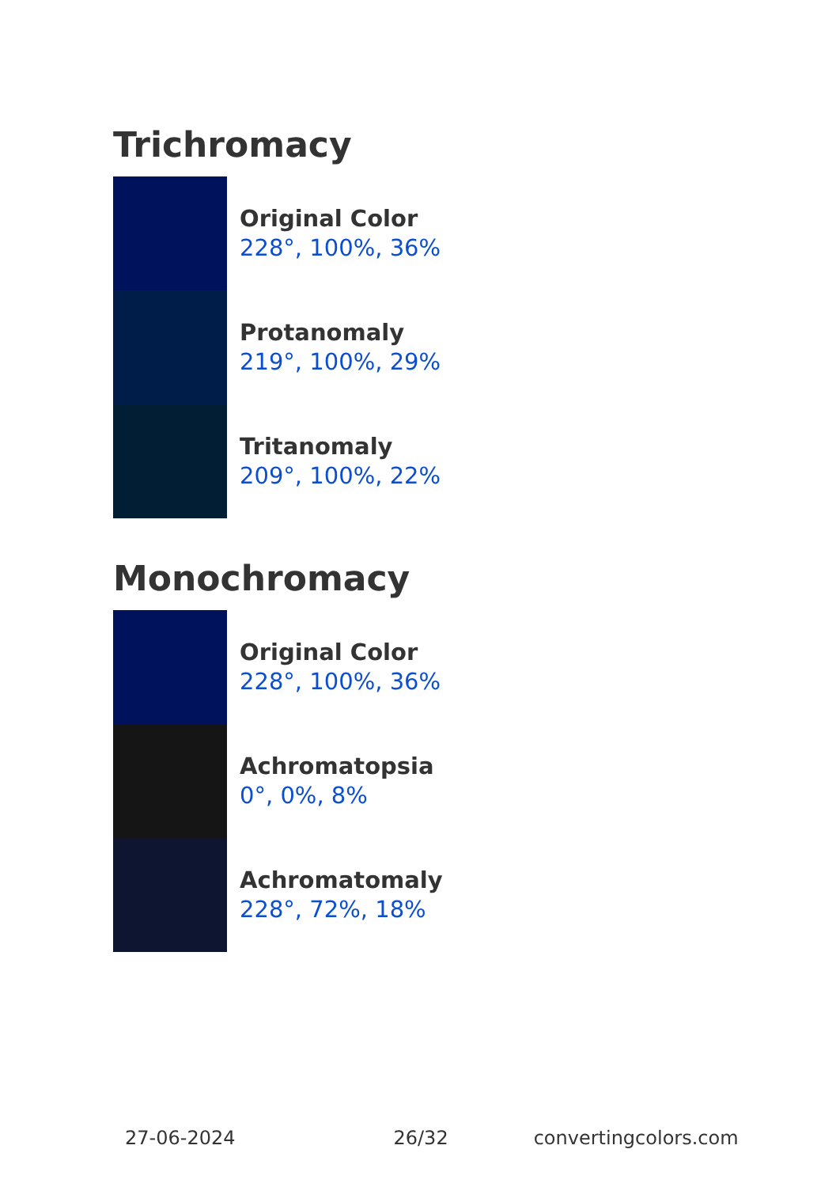Trichromacy
Original Color
228°, 100%, 36%
Protanomaly
219°, 100%, 29%
Tritanomaly
209°, 100%, 22%
Monochromacy
Original Color
228°, 100%, 36%
Achromatopsia
0°, 0%, 8%
Achromatomaly
228°, 72%, 18%
27-06-2024 26/32 convertingcolors.com